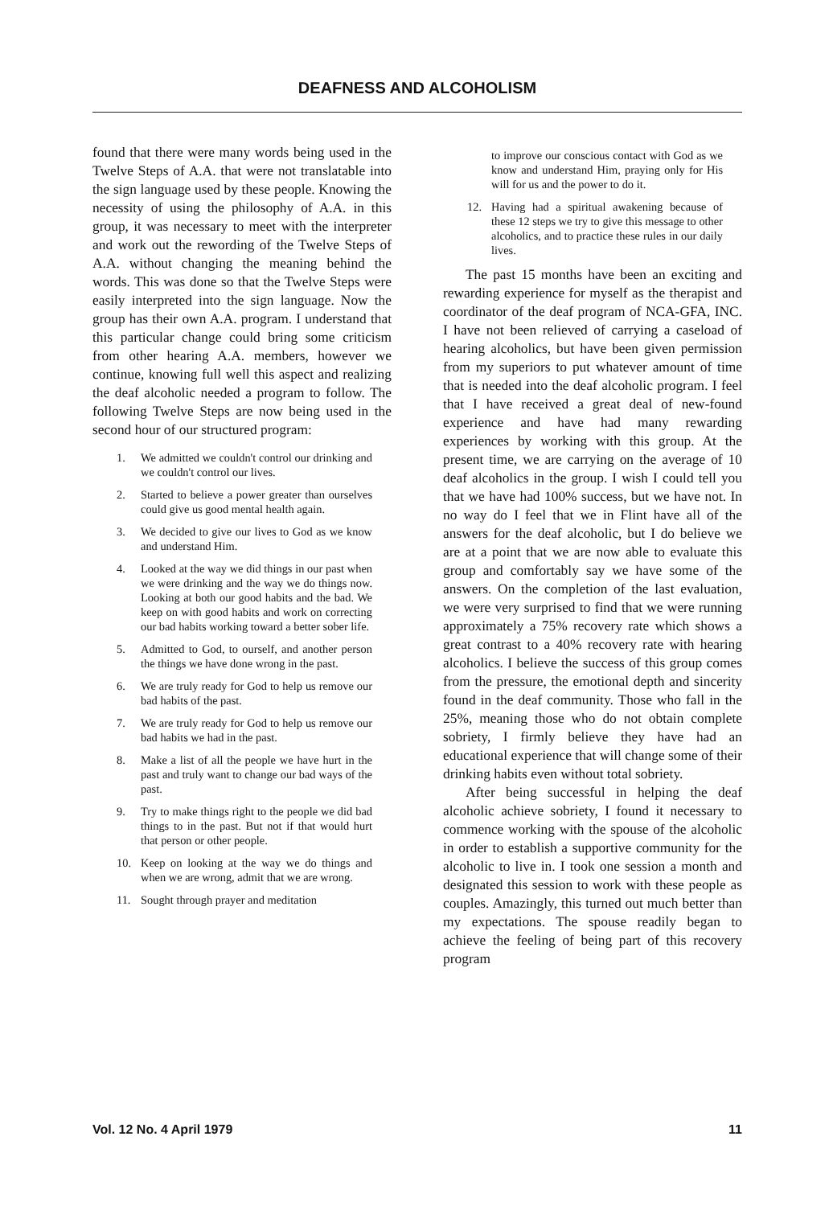DEAFNESS AND ALCOHOLISM
found that there were many words being used in the Twelve Steps of A.A. that were not translatable into the sign language used by these people. Knowing the necessity of using the philosophy of A.A. in this group, it was necessary to meet with the interpreter and work out the rewording of the Twelve Steps of A.A. without changing the meaning behind the words. This was done so that the Twelve Steps were easily interpreted into the sign language. Now the group has their own A.A. program. I understand that this particular change could bring some criticism from other hearing A.A. members, however we continue, knowing full well this aspect and realizing the deaf alcoholic needed a program to follow. The following Twelve Steps are now being used in the second hour of our structured program:
1. We admitted we couldn't control our drinking and we couldn't control our lives.
2. Started to believe a power greater than ourselves could give us good mental health again.
3. We decided to give our lives to God as we know and understand Him.
4. Looked at the way we did things in our past when we were drinking and the way we do things now. Looking at both our good habits and the bad. We keep on with good habits and work on correcting our bad habits working toward a better sober life.
5. Admitted to God, to ourself, and another person the things we have done wrong in the past.
6. We are truly ready for God to help us remove our bad habits of the past.
7. We are truly ready for God to help us remove our bad habits we had in the past.
8. Make a list of all the people we have hurt in the past and truly want to change our bad ways of the past.
9. Try to make things right to the people we did bad things to in the past. But not if that would hurt that person or other people.
10. Keep on looking at the way we do things and when we are wrong, admit that we are wrong.
11. Sought through prayer and meditation
to improve our conscious contact with God as we know and understand Him, praying only for His will for us and the power to do it.
12. Having had a spiritual awakening because of these 12 steps we try to give this message to other alcoholics, and to practice these rules in our daily lives.
The past 15 months have been an exciting and rewarding experience for myself as the therapist and coordinator of the deaf program of NCA-GFA, INC. I have not been relieved of carrying a caseload of hearing alcoholics, but have been given permission from my superiors to put whatever amount of time that is needed into the deaf alcoholic program. I feel that I have received a great deal of new-found experience and have had many rewarding experiences by working with this group. At the present time, we are carrying on the average of 10 deaf alcoholics in the group. I wish I could tell you that we have had 100% success, but we have not. In no way do I feel that we in Flint have all of the answers for the deaf alcoholic, but I do believe we are at a point that we are now able to evaluate this group and comfortably say we have some of the answers. On the completion of the last evaluation, we were very surprised to find that we were running approximately a 75% recovery rate which shows a great contrast to a 40% recovery rate with hearing alcoholics. I believe the success of this group comes from the pressure, the emotional depth and sincerity found in the deaf community. Those who fall in the 25%, meaning those who do not obtain complete sobriety, I firmly believe they have had an educational experience that will change some of their drinking habits even without total sobriety.
After being successful in helping the deaf alcoholic achieve sobriety, I found it necessary to commence working with the spouse of the alcoholic in order to establish a supportive community for the alcoholic to live in. I took one session a month and designated this session to work with these people as couples. Amazingly, this turned out much better than my expectations. The spouse readily began to achieve the feeling of being part of this recovery program
Vol. 12 No. 4 April 1979 11